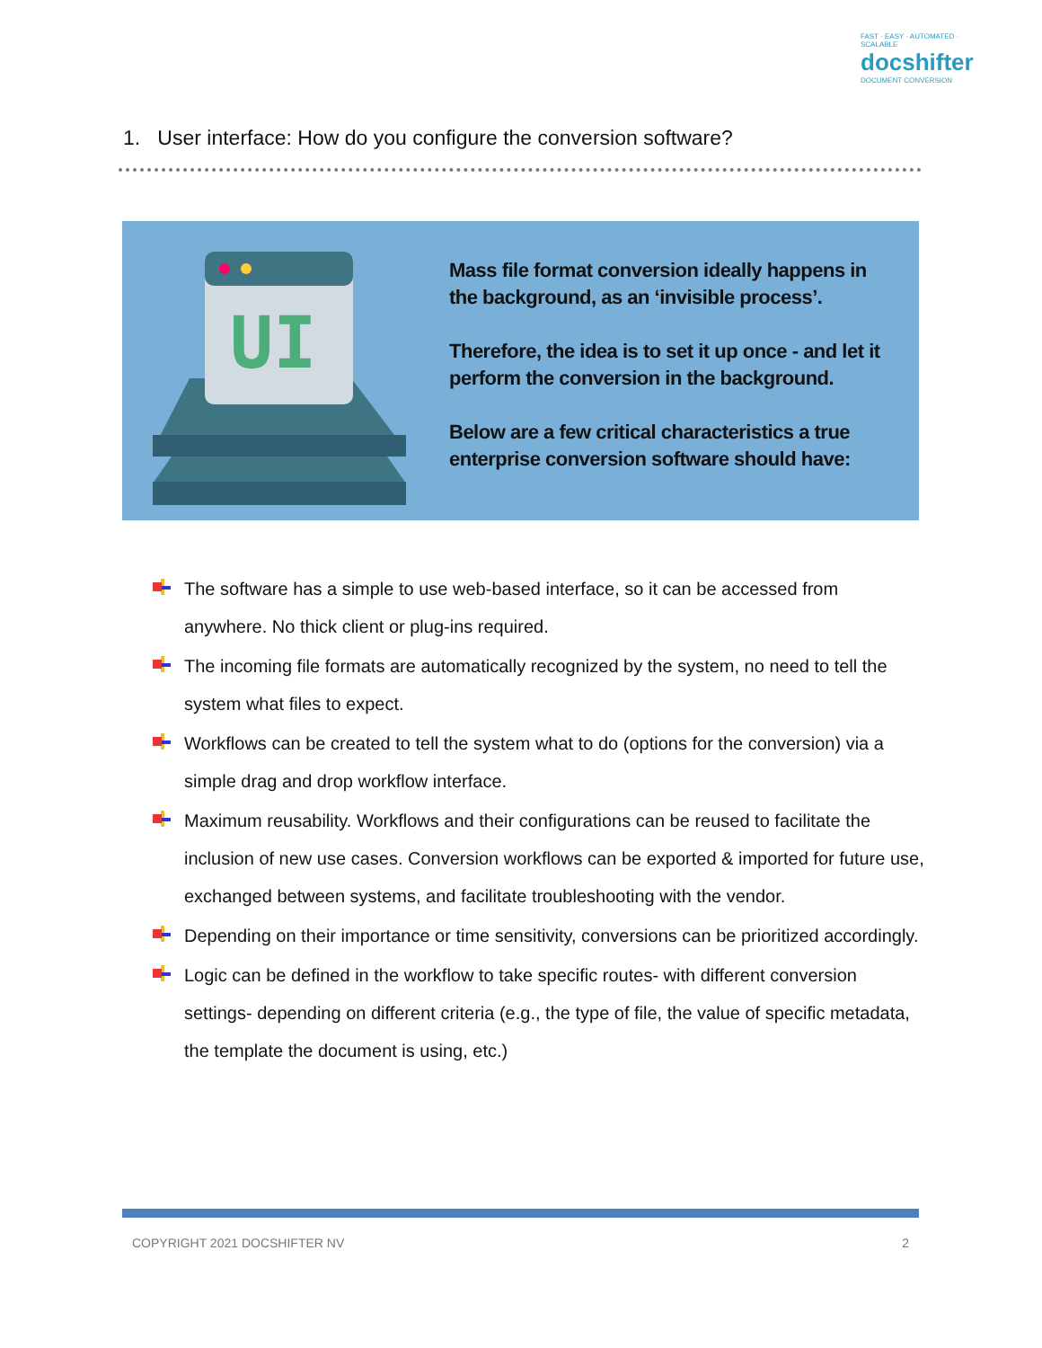FAST · EASY · AUTOMATED · SCALABLE
docshifter
DOCUMENT CONVERSION
1. User interface: How do you configure the conversion software?
UI
Mass file format conversion ideally happens in the background, as an ‘invisible process’.
Therefore, the idea is to set it up once - and let it perform the conversion in the background.
Below are a few critical characteristics a true enterprise conversion software should have:
The software has a simple to use web-based interface, so it can be accessed from anywhere. No thick client or plug-ins required.
The incoming file formats are automatically recognized by the system, no need to tell the system what files to expect.
Workflows can be created to tell the system what to do (options for the conversion) via a simple drag and drop workflow interface.
Maximum reusability. Workflows and their configurations can be reused to facilitate the inclusion of new use cases. Conversion workflows can be exported & imported for future use, exchanged between systems, and facilitate troubleshooting with the vendor.
Depending on their importance or time sensitivity, conversions can be prioritized accordingly.
Logic can be defined in the workflow to take specific routes- with different conversion settings- depending on different criteria (e.g., the type of file, the value of specific metadata, the template the document is using, etc.)
COPYRIGHT 2021 DOCSHIFTER NV 2